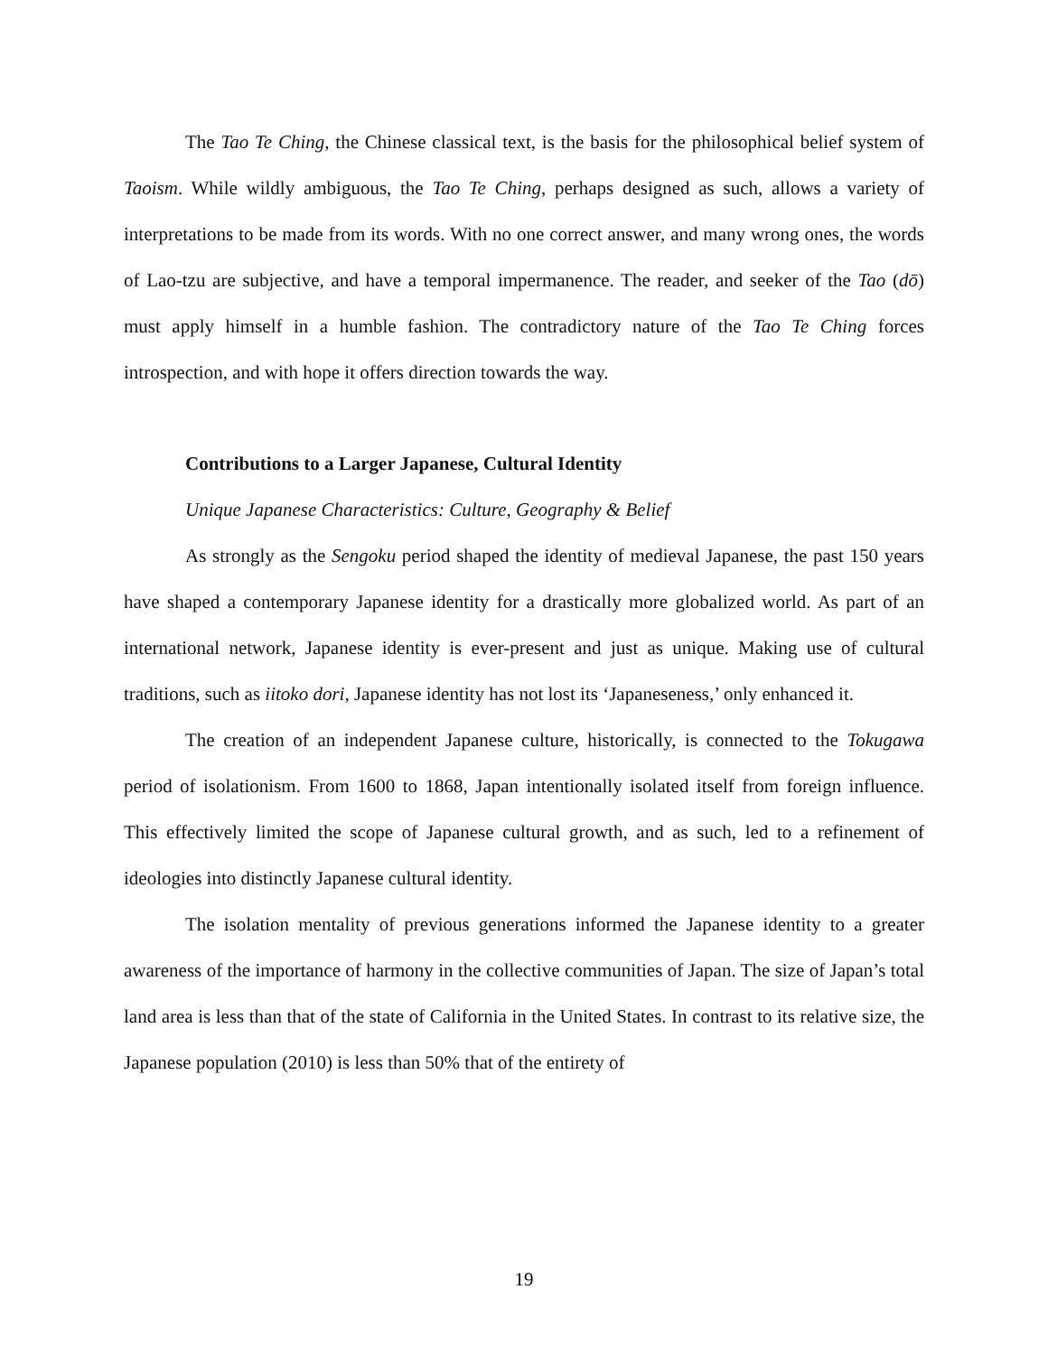The Tao Te Ching, the Chinese classical text, is the basis for the philosophical belief system of Taoism. While wildly ambiguous, the Tao Te Ching, perhaps designed as such, allows a variety of interpretations to be made from its words. With no one correct answer, and many wrong ones, the words of Lao-tzu are subjective, and have a temporal impermanence. The reader, and seeker of the Tao (dō) must apply himself in a humble fashion. The contradictory nature of the Tao Te Ching forces introspection, and with hope it offers direction towards the way.
Contributions to a Larger Japanese, Cultural Identity
Unique Japanese Characteristics: Culture, Geography & Belief
As strongly as the Sengoku period shaped the identity of medieval Japanese, the past 150 years have shaped a contemporary Japanese identity for a drastically more globalized world. As part of an international network, Japanese identity is ever-present and just as unique. Making use of cultural traditions, such as iitoko dori, Japanese identity has not lost its ‘Japaneseness,’ only enhanced it.
The creation of an independent Japanese culture, historically, is connected to the Tokugawa period of isolationism. From 1600 to 1868, Japan intentionally isolated itself from foreign influence. This effectively limited the scope of Japanese cultural growth, and as such, led to a refinement of ideologies into distinctly Japanese cultural identity.
The isolation mentality of previous generations informed the Japanese identity to a greater awareness of the importance of harmony in the collective communities of Japan. The size of Japan’s total land area is less than that of the state of California in the United States. In contrast to its relative size, the Japanese population (2010) is less than 50% that of the entirety of
19